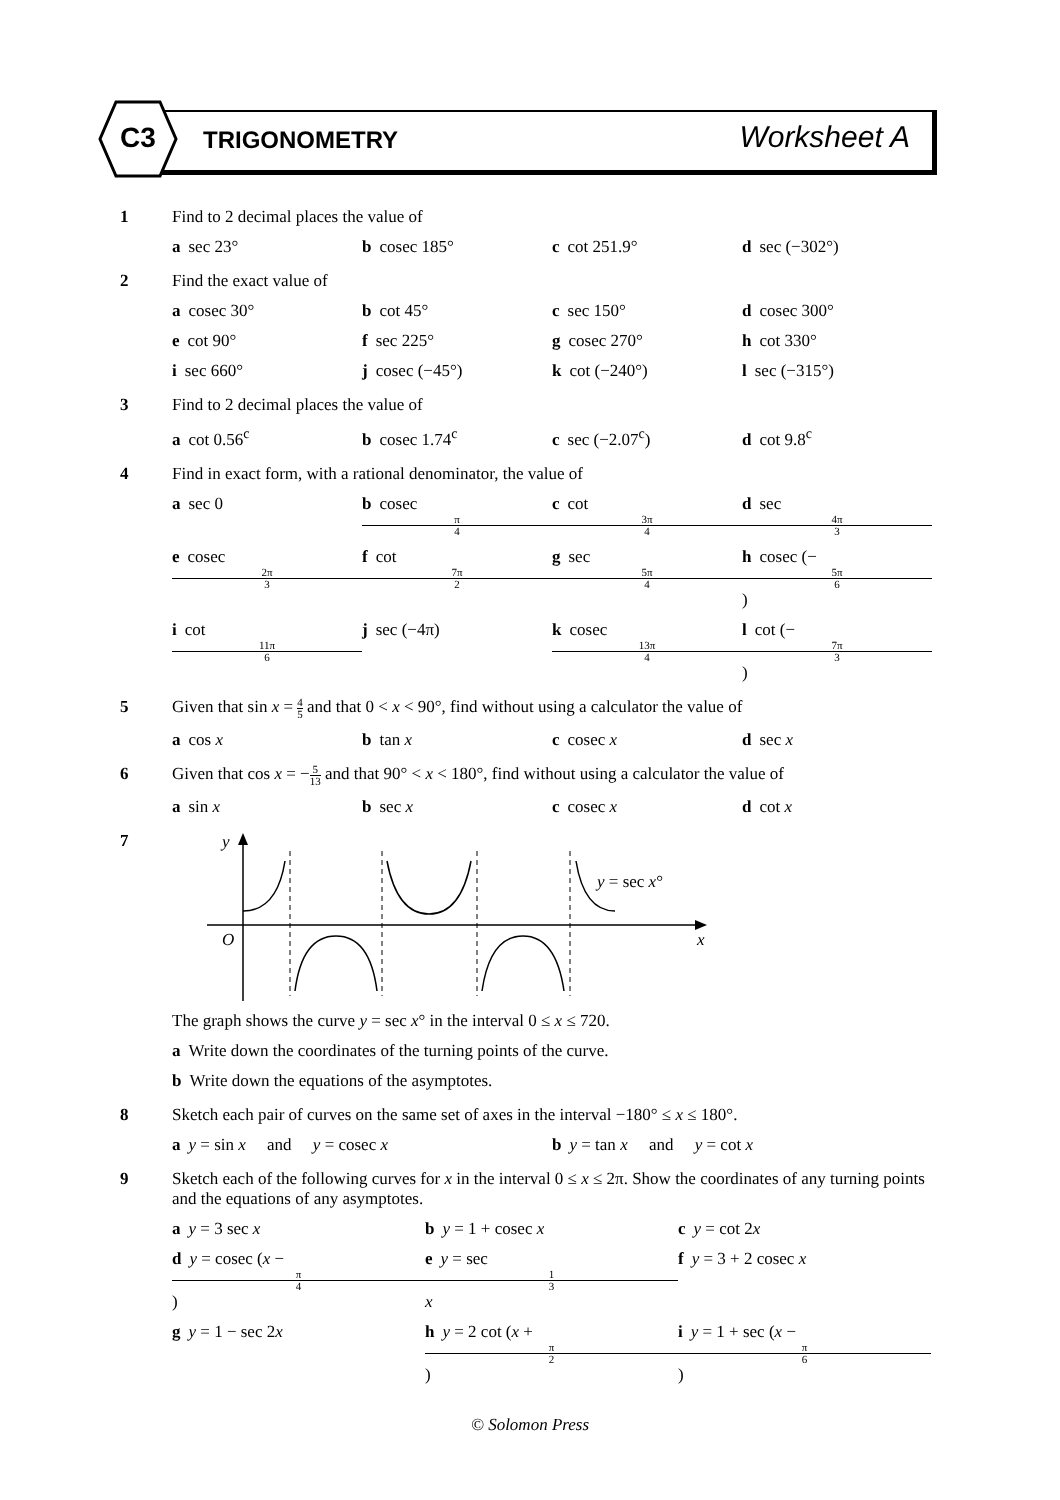C3 TRIGONOMETRY Worksheet A
1 Find to 2 decimal places the value of
a sec 23° b cosec 185° c cot 251.9° d sec (−302°)
2 Find the exact value of
a cosec 30° b cot 45° c sec 150° d cosec 300°
e cot 90° f sec 225° g cosec 270° h cot 330°
i sec 660° j cosec (−45°) k cot (−240°) l sec (−315°)
3 Find to 2 decimal places the value of
a cot 0.56<sup>c</sup> b cosec 1.74<sup>c</sup> c sec (−2.07<sup>c</sup>) d cot 9.8<sup>c</sup>
4 Find in exact form, with a rational denominator, the value of
a sec 0 b cosec π 4 c cot 3π 4 d sec 4π 3
e cosec 2π 3 f cot 7π 2 g sec 5π 4 h cosec (− 5π 6)
i cot 11π 6 j sec (−4π) k cosec 13π 4 l cot (− 7π 3)
5 Given that sin x = 4 5 and that 0 < x < 90°, find without using a calculator the value of
a cos x b tan x c cosec x d sec x
6 Given that cos x = −5 13 and that 90° < x < 180°, find without using a calculator the value of
a sin x b sec x c cosec x d cot x
7
y
O
x
y = sec x°
The graph shows the curve y = sec x° in the interval 0 ≤ x ≤ 720.
a Write down the coordinates of the turning points of the curve.
b Write down the equations of the asymptotes.
8 Sketch each pair of curves on the same set of axes in the interval −180° ≤ x ≤ 180°.
a y = sin x and y = cosec x b y = tan x and y = cot x
9 Sketch each of the following curves for x in the interval 0 ≤ x ≤ 2π. Show the coordinates of any turning points and the equations of any asymptotes.
a y = 3 sec x b y = 1 + cosec x c y = cot 2x
d y = cosec (x − π 4) e y = sec 1 3 x f y = 3 + 2 cosec x
g y = 1 − sec 2x h y = 2 cot (x + π 2) i y = 1 + sec (x − π 6)
© Solomon Press